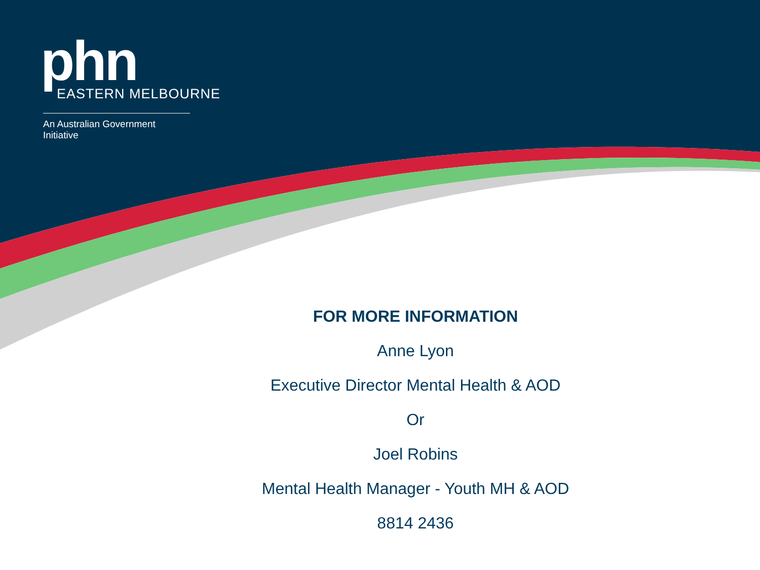phn
EASTERN MELBOURNE
An Australian Government Initiative
FOR MORE INFORMATION
Anne Lyon
Executive Director Mental Health & AOD
Or
Joel Robins
Mental Health Manager - Youth MH & AOD
8814 2436